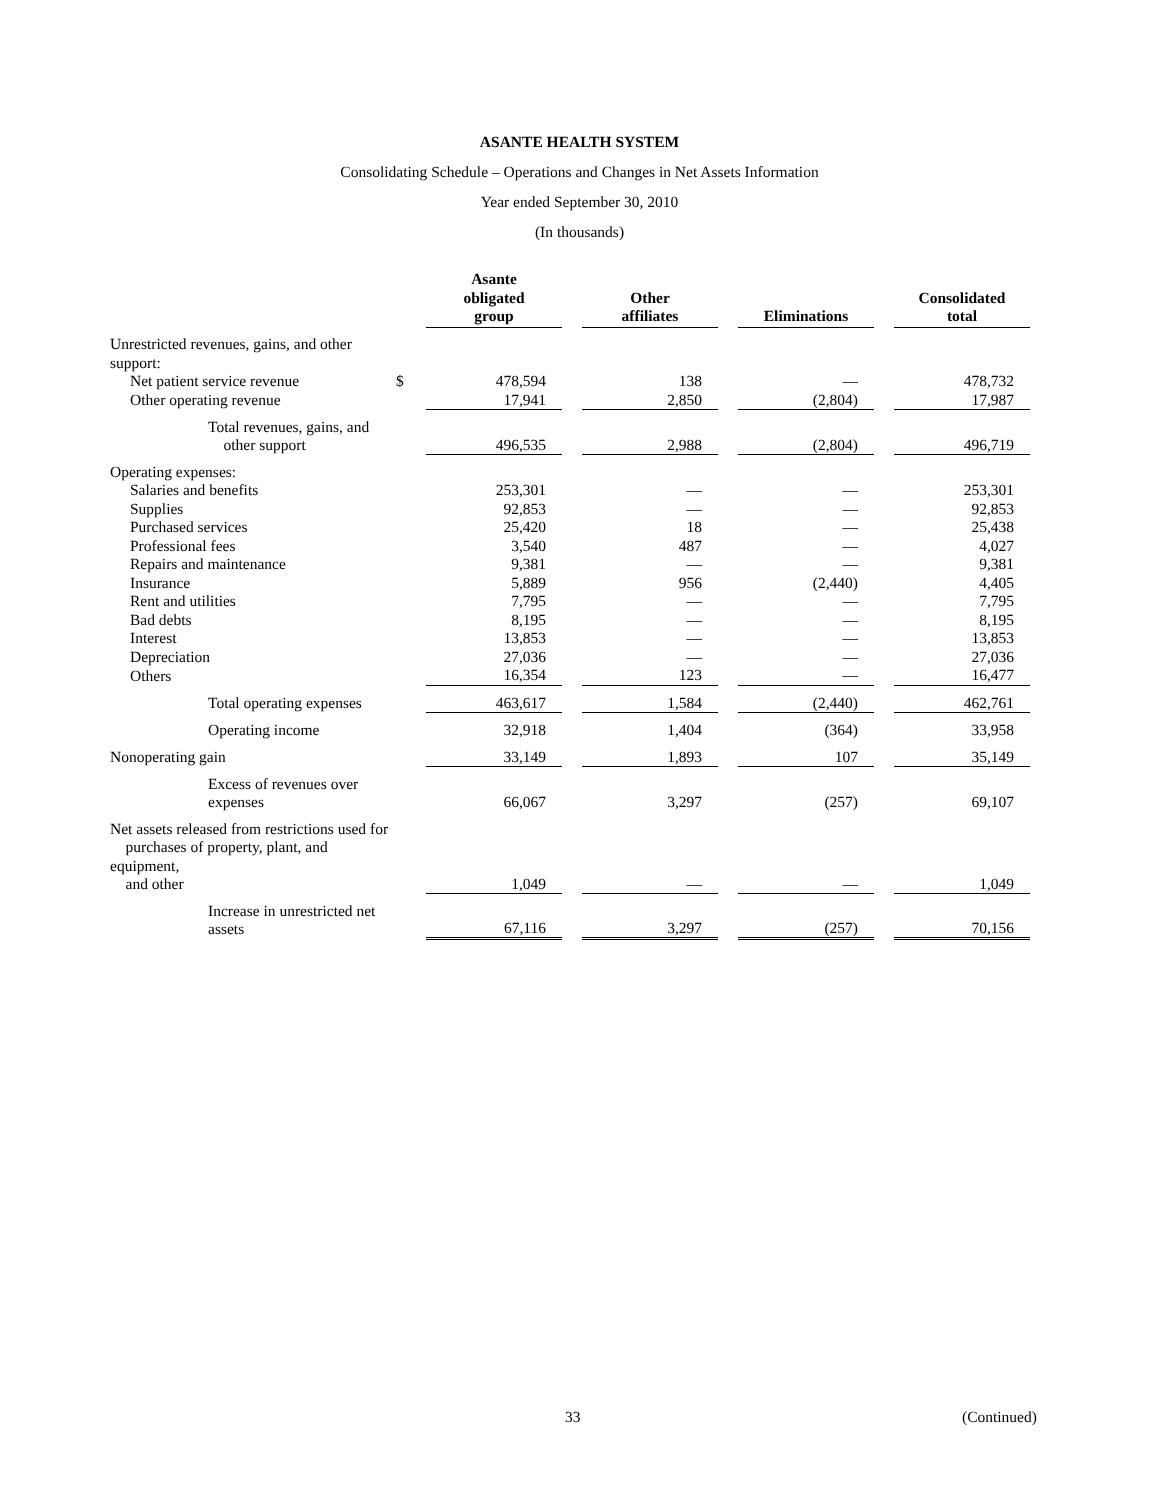ASANTE HEALTH SYSTEM
Consolidating Schedule – Operations and Changes in Net Assets Information
Year ended September 30, 2010
(In thousands)
| | | Asante obligated group | | Other affiliates | | Eliminations | | Consolidated total |
| Unrestricted revenues, gains, and other support: | | | | | | | | |
| Net patient service revenue | $ | 478,594 | | 138 | | — | | 478,732 |
| Other operating revenue | | 17,941 | | 2,850 | | (2,804) | | 17,987 |
| Total revenues, gains, and other support | | 496,535 | | 2,988 | | (2,804) | | 496,719 |
| Operating expenses: | | | | | | | | |
| Salaries and benefits | | 253,301 | | — | | — | | 253,301 |
| Supplies | | 92,853 | | — | | — | | 92,853 |
| Purchased services | | 25,420 | | 18 | | — | | 25,438 |
| Professional fees | | 3,540 | | 487 | | — | | 4,027 |
| Repairs and maintenance | | 9,381 | | — | | — | | 9,381 |
| Insurance | | 5,889 | | 956 | | (2,440) | | 4,405 |
| Rent and utilities | | 7,795 | | — | | — | | 7,795 |
| Bad debts | | 8,195 | | — | | — | | 8,195 |
| Interest | | 13,853 | | — | | — | | 13,853 |
| Depreciation | | 27,036 | | — | | — | | 27,036 |
| Others | | 16,354 | | 123 | | — | | 16,477 |
| Total operating expenses | | 463,617 | | 1,584 | | (2,440) | | 462,761 |
| Operating income | | 32,918 | | 1,404 | | (364) | | 33,958 |
| Nonoperating gain | | 33,149 | | 1,893 | | 107 | | 35,149 |
| Excess of revenues over expenses | | 66,067 | | 3,297 | | (257) | | 69,107 |
| Net assets released from restrictions used for purchases of property, plant, and equipment, and other | | 1,049 | | — | | — | | 1,049 |
| Increase in unrestricted net assets | | 67,116 | | 3,297 | | (257) | | 70,156 |
33 (Continued)